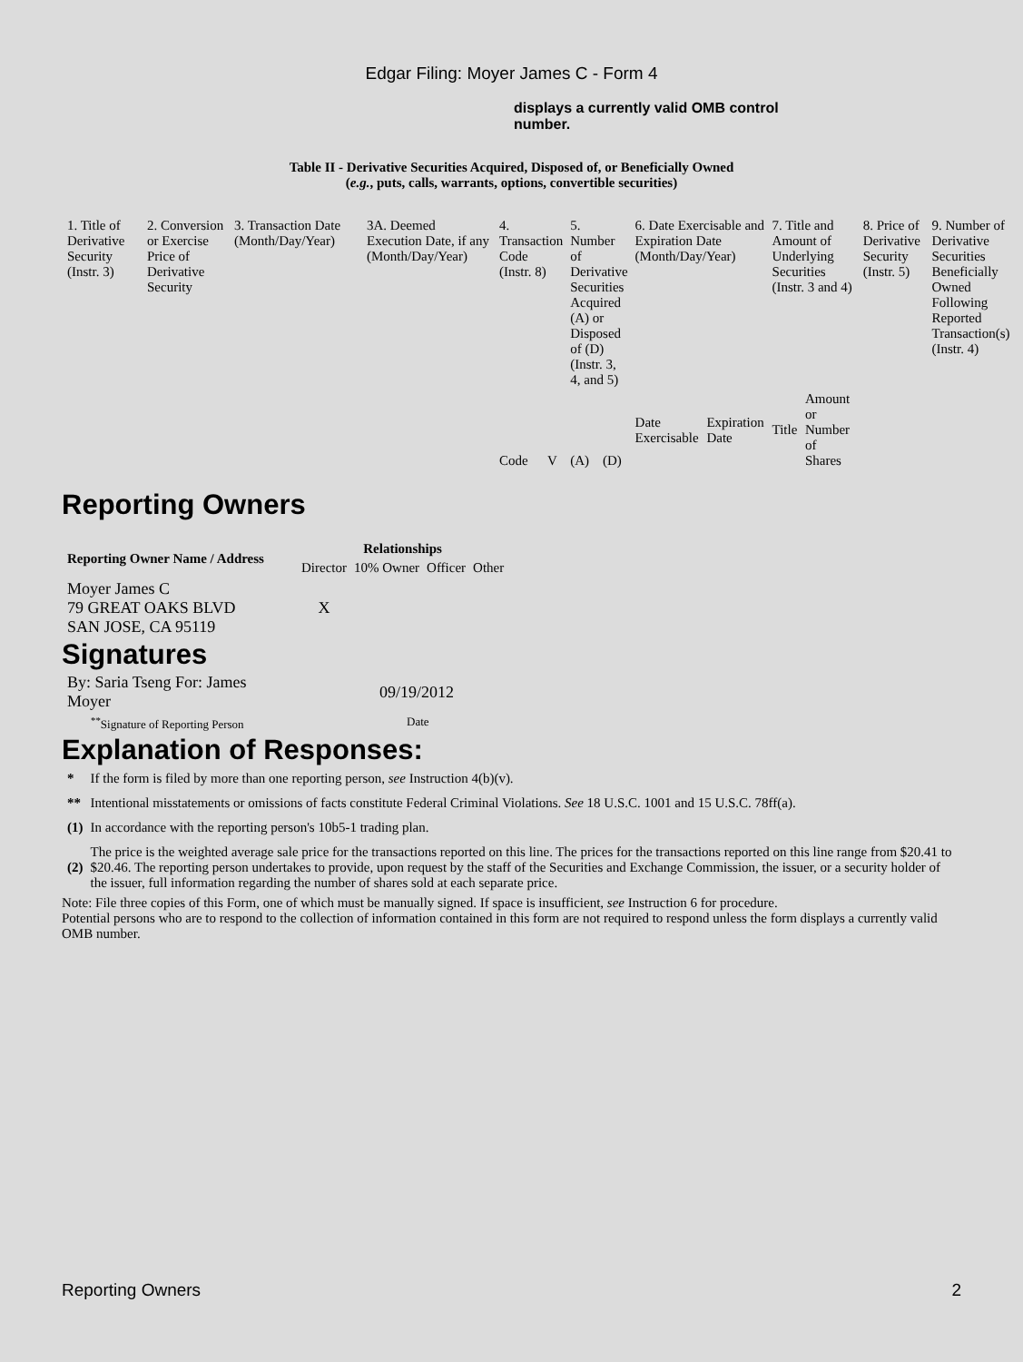Edgar Filing: Moyer James C - Form 4
displays a currently valid OMB control number.
Table II - Derivative Securities Acquired, Disposed of, or Beneficially Owned
(e.g., puts, calls, warrants, options, convertible securities)
| 1. Title of Derivative Security (Instr. 3) | 2. Conversion or Exercise Price of Derivative Security | 3. Transaction Date (Month/Day/Year) | 3A. Deemed Execution Date, if any (Month/Day/Year) | 4. Transaction Code (Instr. 8) | | 5. Number of Derivative Securities Acquired (A) or Disposed of (D) (Instr. 3, 4, and 5) | | 6. Date Exercisable and Expiration Date (Month/Day/Year) | | 7. Title and Amount of Underlying Securities (Instr. 3 and 4) | | 8. Price of Derivative Security (Instr. 5) | 9. Number of Derivative Securities Beneficially Owned Following Reported Transaction(s) (Instr. 4) |
| | | | | Code | V | (A) | (D) | Date Exercisable | Expiration Date | Title | Amount or Number of Shares | | |
Reporting Owners
| Reporting Owner Name / Address | Relationships | | | |
| --- | --- | --- | --- | --- |
| | Director | 10% Owner | Officer | Other |
| Moyer James C 79 GREAT OAKS BLVD SAN JOSE, CA 95119 | X | | | |
Signatures
| By: Saria Tseng For: James Moyer | 09/19/2012 |
| <sup>**</sup> Signature of Reporting Person | Date |
Explanation of Responses:
| * | If the form is filed by more than one reporting person, see Instruction 4(b)(v). |
| ** | Intentional misstatements or omissions of facts constitute Federal Criminal Violations. See 18 U.S.C. 1001 and 15 U.S.C. 78ff(a). |
| (1) | In accordance with the reporting person's 10b5-1 trading plan. |
| (2) | The price is the weighted average sale price for the transactions reported on this line. The prices for the transactions reported on this line range from $20.41 to $20.46. The reporting person undertakes to provide, upon request by the staff of the Securities and Exchange Commission, the issuer, or a security holder of the issuer, full information regarding the number of shares sold at each separate price. |
Note: File three copies of this Form, one of which must be manually signed. If space is insufficient, see Instruction 6 for procedure.
Potential persons who are to respond to the collection of information contained in this form are not required to respond unless the form displays a currently valid OMB number.
Reporting Owners 2